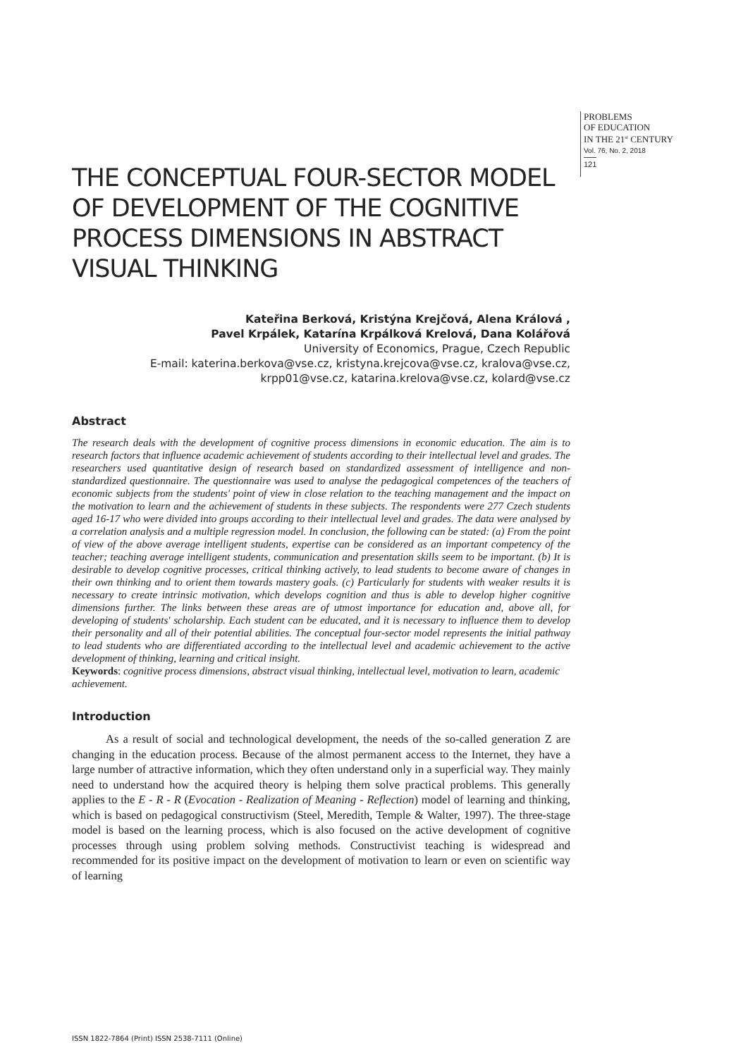PROBLEMS
OF EDUCATION
IN THE 21<sup>st</sup> CENTURY
Vol. 76, No. 2, 2018
121
THE CONCEPTUAL FOUR-SECTOR MODEL OF DEVELOPMENT OF THE COGNITIVE PROCESS DIMENSIONS IN ABSTRACT VISUAL THINKING
Kateřina Berková, Kristýna Krejčová, Alena Králová ,
Pavel Krpálek, Katarína Krpálková Krelová, Dana Kolářová
University of Economics, Prague, Czech Republic
E-mail: katerina.berkova@vse.cz, kristyna.krejcova@vse.cz, kralova@vse.cz,
krpp01@vse.cz, katarina.krelova@vse.cz, kolard@vse.cz
Abstract
The research deals with the development of cognitive process dimensions in economic education. The aim is to research factors that influence academic achievement of students according to their intellectual level and grades. The researchers used quantitative design of research based on standardized assessment of intelligence and non-standardized questionnaire. The questionnaire was used to analyse the pedagogical competences of the teachers of economic subjects from the students' point of view in close relation to the teaching management and the impact on the motivation to learn and the achievement of students in these subjects. The respondents were 277 Czech students aged 16-17 who were divided into groups according to their intellectual level and grades. The data were analysed by a correlation analysis and a multiple regression model. In conclusion, the following can be stated: (a) From the point of view of the above average intelligent students, expertise can be considered as an important competency of the teacher; teaching average intelligent students, communication and presentation skills seem to be important. (b) It is desirable to develop cognitive processes, critical thinking actively, to lead students to become aware of changes in their own thinking and to orient them towards mastery goals. (c) Particularly for students with weaker results it is necessary to create intrinsic motivation, which develops cognition and thus is able to develop higher cognitive dimensions further. The links between these areas are of utmost importance for education and, above all, for developing of students' scholarship. Each student can be educated, and it is necessary to influence them to develop their personality and all of their potential abilities. The conceptual four-sector model represents the initial pathway to lead students who are differentiated according to the intellectual level and academic achievement to the active development of thinking, learning and critical insight.
Keywords: cognitive process dimensions, abstract visual thinking, intellectual level, motivation to learn, academic achievement.
Introduction
As a result of social and technological development, the needs of the so-called generation Z are changing in the education process. Because of the almost permanent access to the Internet, they have a large number of attractive information, which they often understand only in a superficial way. They mainly need to understand how the acquired theory is helping them solve practical problems. This generally applies to the E - R - R (Evocation - Realization of Meaning - Reflection) model of learning and thinking, which is based on pedagogical constructivism (Steel, Meredith, Temple & Walter, 1997). The three-stage model is based on the learning process, which is also focused on the active development of cognitive processes through using problem solving methods. Constructivist teaching is widespread and recommended for its positive impact on the development of motivation to learn or even on scientific way of learning
ISSN 1822-7864 (Print) ISSN 2538-7111 (Online)